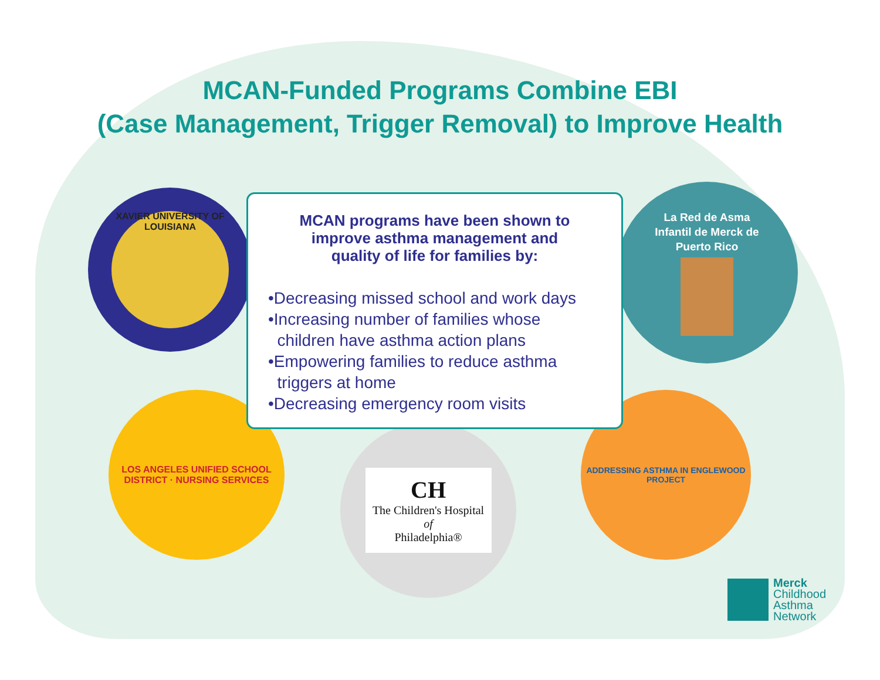MCAN-Funded Programs Combine EBI
(Case Management, Trigger Removal) to Improve Health
XAVIER UNIVERSITY OF LOUISIANA
La Red de Asma
Infantil de Merck de
Puerto Rico
MCAN programs have been shown to
improve asthma management and
quality of life for families by:
•Decreasing missed school and work days
•Increasing number of families whose
children have asthma action plans
•Empowering families to reduce asthma
triggers at home
•Decreasing emergency room visits
LOS ANGELES UNIFIED SCHOOL DISTRICT · NURSING SERVICES
CH
The Children's Hospital
of
Philadelphia®
ADDRESSING ASTHMA IN ENGLEWOOD PROJECT
Merck
Childhood
Asthma
Network